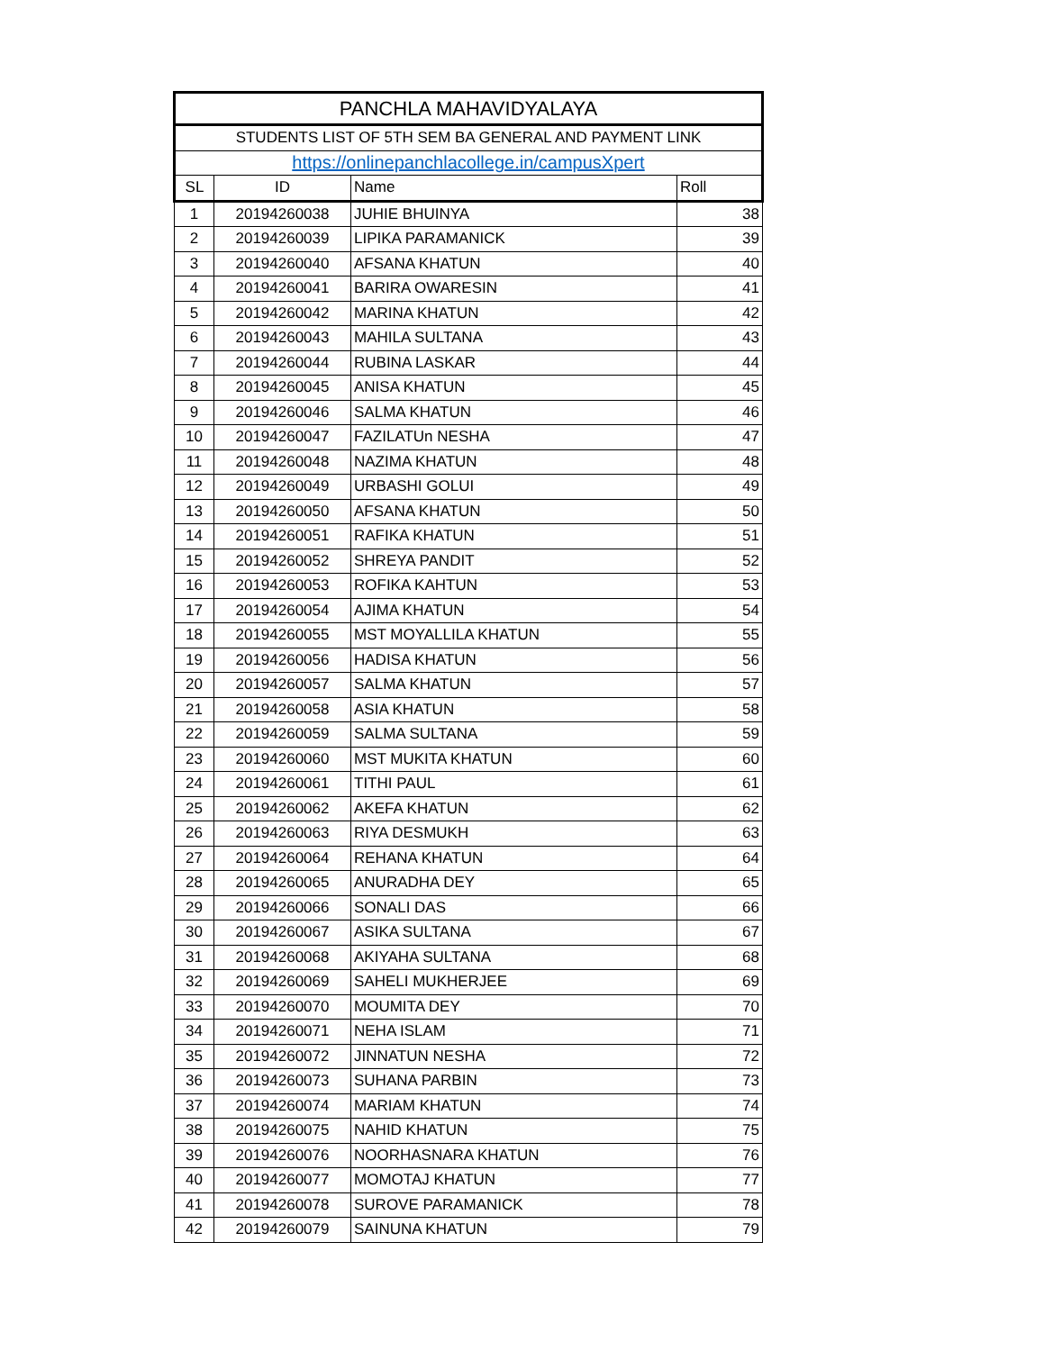| PANCHLA MAHAVIDYALAYA | | | |
| STUDENTS LIST OF 5TH SEM BA GENERAL AND PAYMENT LINK | | | |
| https://onlinepanchlacollege.in/campusXpert | | | |
| SL | ID | Name | Roll |
| 1 | 20194260038 | JUHIE BHUINYA | 38 |
| 2 | 20194260039 | LIPIKA PARAMANICK | 39 |
| 3 | 20194260040 | AFSANA KHATUN | 40 |
| 4 | 20194260041 | BARIRA OWARESIN | 41 |
| 5 | 20194260042 | MARINA KHATUN | 42 |
| 6 | 20194260043 | MAHILA SULTANA | 43 |
| 7 | 20194260044 | RUBINA LASKAR | 44 |
| 8 | 20194260045 | ANISA KHATUN | 45 |
| 9 | 20194260046 | SALMA KHATUN | 46 |
| 10 | 20194260047 | FAZILATUn NESHA | 47 |
| 11 | 20194260048 | NAZIMA KHATUN | 48 |
| 12 | 20194260049 | URBASHI GOLUI | 49 |
| 13 | 20194260050 | AFSANA KHATUN | 50 |
| 14 | 20194260051 | RAFIKA KHATUN | 51 |
| 15 | 20194260052 | SHREYA PANDIT | 52 |
| 16 | 20194260053 | ROFIKA KAHTUN | 53 |
| 17 | 20194260054 | AJIMA KHATUN | 54 |
| 18 | 20194260055 | MST MOYALLILA KHATUN | 55 |
| 19 | 20194260056 | HADISA KHATUN | 56 |
| 20 | 20194260057 | SALMA KHATUN | 57 |
| 21 | 20194260058 | ASIA KHATUN | 58 |
| 22 | 20194260059 | SALMA SULTANA | 59 |
| 23 | 20194260060 | MST MUKITA KHATUN | 60 |
| 24 | 20194260061 | TITHI PAUL | 61 |
| 25 | 20194260062 | AKEFA KHATUN | 62 |
| 26 | 20194260063 | RIYA DESMUKH | 63 |
| 27 | 20194260064 | REHANA KHATUN | 64 |
| 28 | 20194260065 | ANURADHA DEY | 65 |
| 29 | 20194260066 | SONALI DAS | 66 |
| 30 | 20194260067 | ASIKA SULTANA | 67 |
| 31 | 20194260068 | AKIYAHA SULTANA | 68 |
| 32 | 20194260069 | SAHELI MUKHERJEE | 69 |
| 33 | 20194260070 | MOUMITA DEY | 70 |
| 34 | 20194260071 | NEHA ISLAM | 71 |
| 35 | 20194260072 | JINNATUN NESHA | 72 |
| 36 | 20194260073 | SUHANA PARBIN | 73 |
| 37 | 20194260074 | MARIAM KHATUN | 74 |
| 38 | 20194260075 | NAHID KHATUN | 75 |
| 39 | 20194260076 | NOORHASNARA KHATUN | 76 |
| 40 | 20194260077 | MOMOTAJ KHATUN | 77 |
| 41 | 20194260078 | SUROVE PARAMANICK | 78 |
| 42 | 20194260079 | SAINUNA KHATUN | 79 |